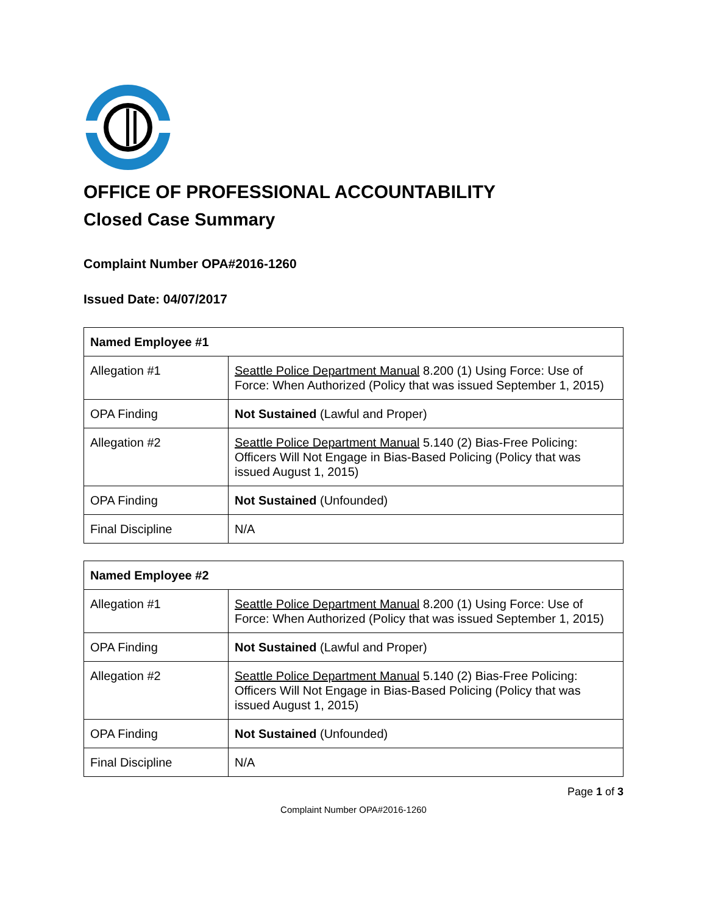OFFICE OF PROFESSIONAL ACCOUNTABILITY
Closed Case Summary
Complaint Number OPA#2016-1260
Issued Date: 04/07/2017
| Named Employee #1 | |
| --- | --- |
| Allegation #1 | Seattle Police Department Manual 8.200 (1) Using Force: Use of Force: When Authorized (Policy that was issued September 1, 2015) |
| OPA Finding | Not Sustained (Lawful and Proper) |
| Allegation #2 | Seattle Police Department Manual 5.140 (2) Bias-Free Policing: Officers Will Not Engage in Bias-Based Policing (Policy that was issued August 1, 2015) |
| OPA Finding | Not Sustained (Unfounded) |
| Final Discipline | N/A |
| Named Employee #2 | |
| --- | --- |
| Allegation #1 | Seattle Police Department Manual 8.200 (1) Using Force: Use of Force: When Authorized (Policy that was issued September 1, 2015) |
| OPA Finding | Not Sustained (Lawful and Proper) |
| Allegation #2 | Seattle Police Department Manual 5.140 (2) Bias-Free Policing: Officers Will Not Engage in Bias-Based Policing (Policy that was issued August 1, 2015) |
| OPA Finding | Not Sustained (Unfounded) |
| Final Discipline | N/A |
Page 1 of 3
Complaint Number OPA#2016-1260